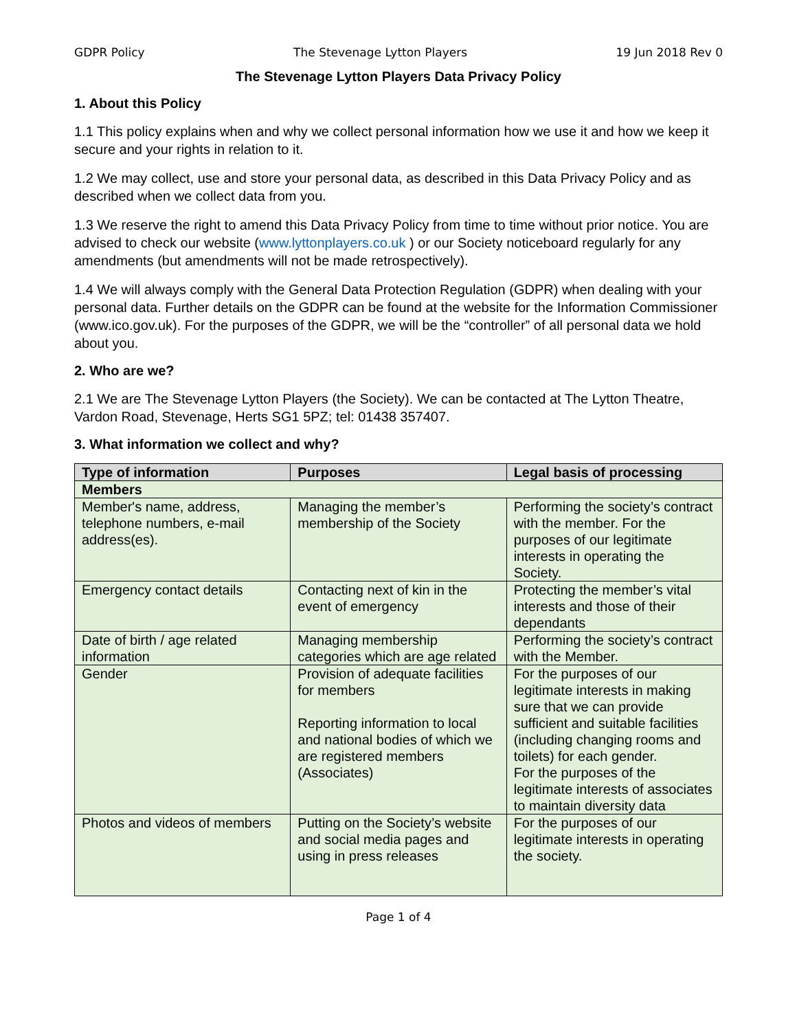GDPR Policy The Stevenage Lytton Players 19 Jun 2018 Rev 0
The Stevenage Lytton Players Data Privacy Policy
1. About this Policy
1.1 This policy explains when and why we collect personal information how we use it and how we keep it secure and your rights in relation to it.
1.2 We may collect, use and store your personal data, as described in this Data Privacy Policy and as described when we collect data from you.
1.3 We reserve the right to amend this Data Privacy Policy from time to time without prior notice. You are advised to check our website (www.lyttonplayers.co.uk ) or our Society noticeboard regularly for any amendments (but amendments will not be made retrospectively).
1.4 We will always comply with the General Data Protection Regulation (GDPR) when dealing with your personal data. Further details on the GDPR can be found at the website for the Information Commissioner (www.ico.gov.uk). For the purposes of the GDPR, we will be the “controller” of all personal data we hold about you.
2. Who are we?
2.1 We are The Stevenage Lytton Players (the Society). We can be contacted at The Lytton Theatre, Vardon Road, Stevenage, Herts SG1 5PZ; tel: 01438 357407.
3. What information we collect and why?
| Type of information | Purposes | Legal basis of processing |
| --- | --- | --- |
| Members | | |
| Member's name, address, telephone numbers, e-mail address(es). | Managing the member’s membership of the Society | Performing the society’s contract with the member. For the purposes of our legitimate interests in operating the Society. |
| Emergency contact details | Contacting next of kin in the event of emergency | Protecting the member’s vital interests and those of their dependants |
| Date of birth / age related information | Managing membership categories which are age related | Performing the society’s contract with the Member. |
| Gender | Provision of adequate facilities for members Reporting information to local and national bodies of which we are registered members (Associates) | For the purposes of our legitimate interests in making sure that we can provide sufficient and suitable facilities (including changing rooms and toilets) for each gender. For the purposes of the legitimate interests of associates to maintain diversity data |
| Photos and videos of members | Putting on the Society’s website and social media pages and using in press releases | For the purposes of our legitimate interests in operating the society. |
Page 1 of 4